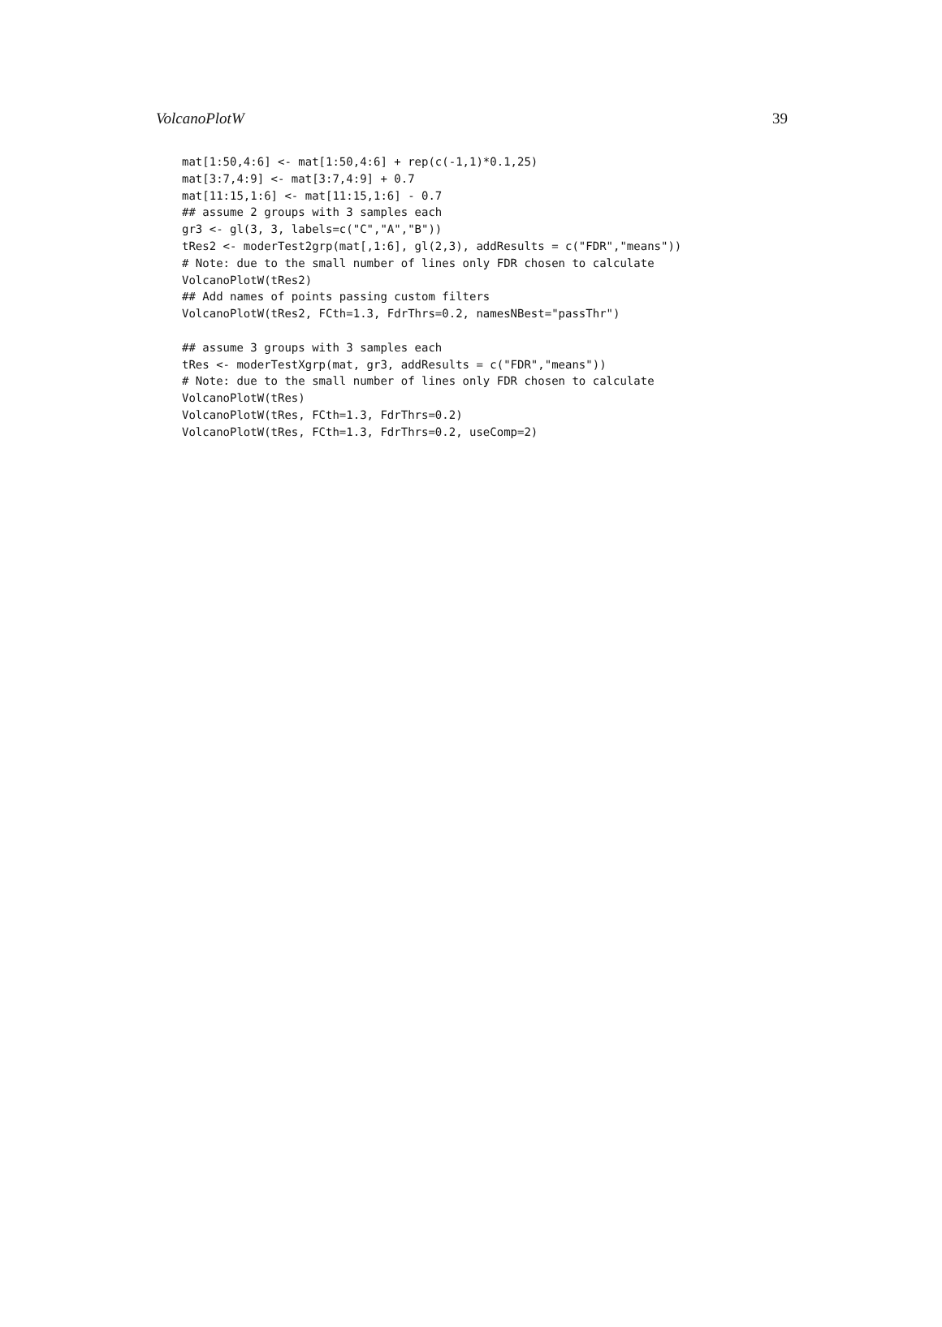VolcanoPlotW 39
mat[1:50,4:6] <- mat[1:50,4:6] + rep(c(-1,1)*0.1,25)
mat[3:7,4:9] <- mat[3:7,4:9] + 0.7
mat[11:15,1:6] <- mat[11:15,1:6] - 0.7
## assume 2 groups with 3 samples each
gr3 <- gl(3, 3, labels=c("C","A","B"))
tRes2 <- moderTest2grp(mat[,1:6], gl(2,3), addResults = c("FDR","means"))
# Note: due to the small number of lines only FDR chosen to calculate
VolcanoPlotW(tRes2)
## Add names of points passing custom filters
VolcanoPlotW(tRes2, FCth=1.3, FdrThrs=0.2, namesNBest="passThr")

## assume 3 groups with 3 samples each
tRes <- moderTestXgrp(mat, gr3, addResults = c("FDR","means"))
# Note: due to the small number of lines only FDR chosen to calculate
VolcanoPlotW(tRes)
VolcanoPlotW(tRes, FCth=1.3, FdrThrs=0.2)
VolcanoPlotW(tRes, FCth=1.3, FdrThrs=0.2, useComp=2)